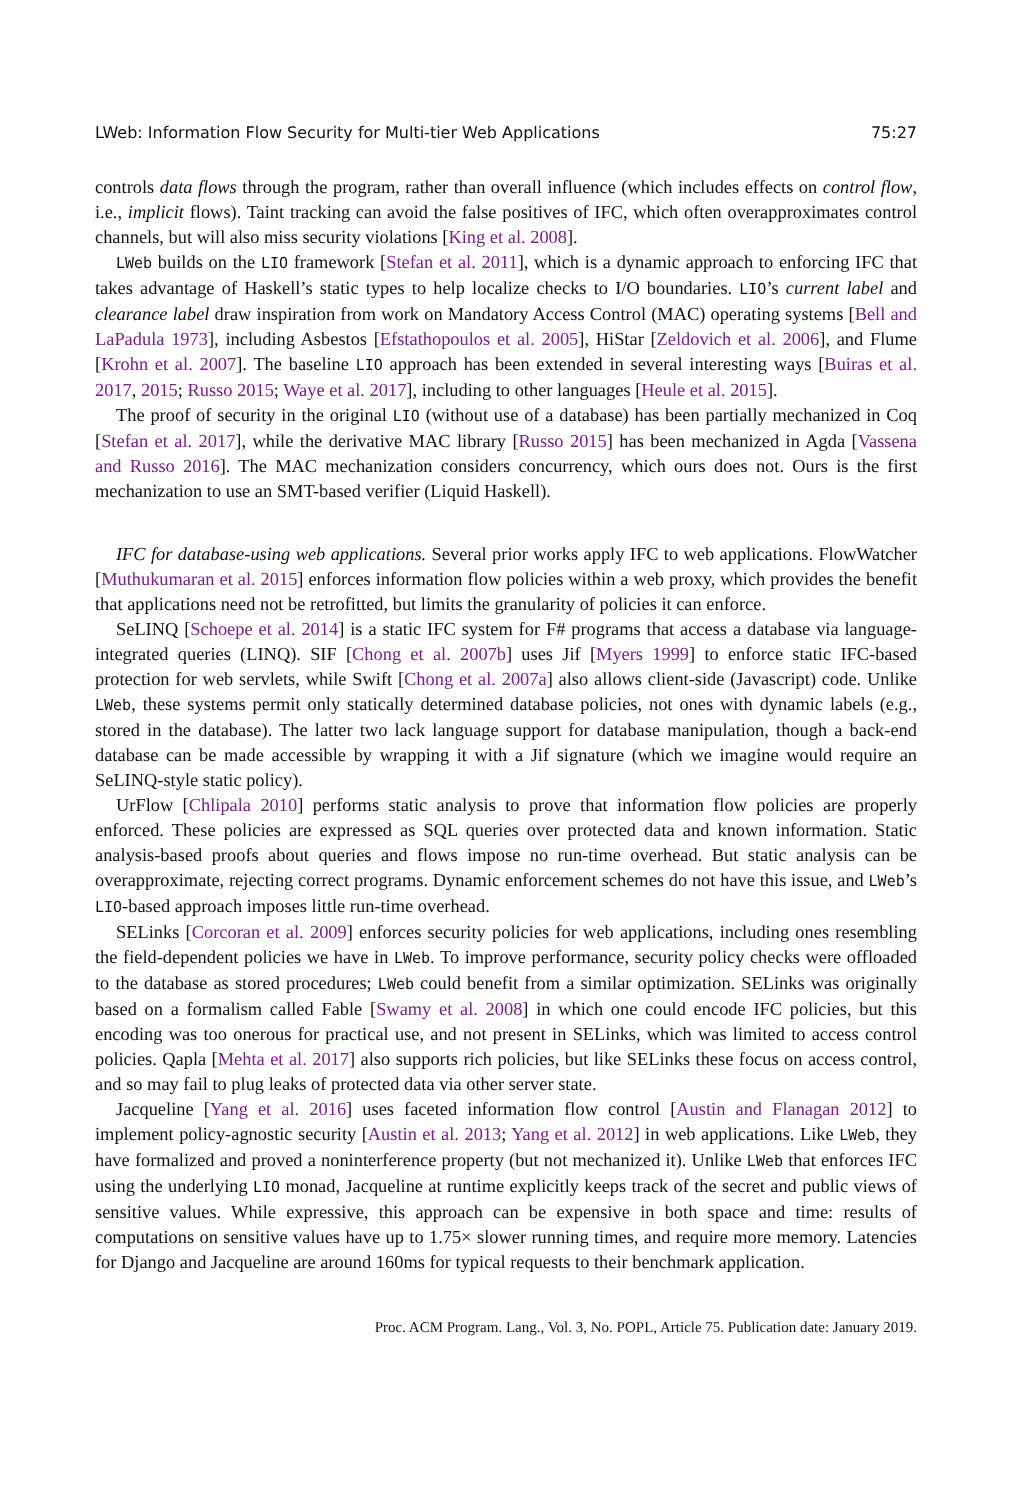LWeb: Information Flow Security for Multi-tier Web Applications 75:27
controls data flows through the program, rather than overall influence (which includes effects on control flow, i.e., implicit flows). Taint tracking can avoid the false positives of IFC, which often overapproximates control channels, but will also miss security violations [King et al. 2008].
LWeb builds on the LIO framework [Stefan et al. 2011], which is a dynamic approach to enforcing IFC that takes advantage of Haskell’s static types to help localize checks to I/O boundaries. LIO’s current label and clearance label draw inspiration from work on Mandatory Access Control (MAC) operating systems [Bell and LaPadula 1973], including Asbestos [Efstathopoulos et al. 2005], HiStar [Zeldovich et al. 2006], and Flume [Krohn et al. 2007]. The baseline LIO approach has been extended in several interesting ways [Buiras et al. 2017, 2015; Russo 2015; Waye et al. 2017], including to other languages [Heule et al. 2015].
The proof of security in the original LIO (without use of a database) has been partially mechanized in Coq [Stefan et al. 2017], while the derivative MAC library [Russo 2015] has been mechanized in Agda [Vassena and Russo 2016]. The MAC mechanization considers concurrency, which ours does not. Ours is the first mechanization to use an SMT-based verifier (Liquid Haskell).
IFC for database-using web applications. Several prior works apply IFC to web applications. FlowWatcher [Muthukumaran et al. 2015] enforces information flow policies within a web proxy, which provides the benefit that applications need not be retrofitted, but limits the granularity of policies it can enforce.
SeLINQ [Schoepe et al. 2014] is a static IFC system for F# programs that access a database via language-integrated queries (LINQ). SIF [Chong et al. 2007b] uses Jif [Myers 1999] to enforce static IFC-based protection for web servlets, while Swift [Chong et al. 2007a] also allows client-side (Javascript) code. Unlike LWeb, these systems permit only statically determined database policies, not ones with dynamic labels (e.g., stored in the database). The latter two lack language support for database manipulation, though a back-end database can be made accessible by wrapping it with a Jif signature (which we imagine would require an SeLINQ-style static policy).
UrFlow [Chlipala 2010] performs static analysis to prove that information flow policies are properly enforced. These policies are expressed as SQL queries over protected data and known information. Static analysis-based proofs about queries and flows impose no run-time overhead. But static analysis can be overapproximate, rejecting correct programs. Dynamic enforcement schemes do not have this issue, and LWeb’s LIO-based approach imposes little run-time overhead.
SELinks [Corcoran et al. 2009] enforces security policies for web applications, including ones resembling the field-dependent policies we have in LWeb. To improve performance, security policy checks were offloaded to the database as stored procedures; LWeb could benefit from a similar optimization. SELinks was originally based on a formalism called Fable [Swamy et al. 2008] in which one could encode IFC policies, but this encoding was too onerous for practical use, and not present in SELinks, which was limited to access control policies. Qapla [Mehta et al. 2017] also supports rich policies, but like SELinks these focus on access control, and so may fail to plug leaks of protected data via other server state.
Jacqueline [Yang et al. 2016] uses faceted information flow control [Austin and Flanagan 2012] to implement policy-agnostic security [Austin et al. 2013; Yang et al. 2012] in web applications. Like LWeb, they have formalized and proved a noninterference property (but not mechanized it). Unlike LWeb that enforces IFC using the underlying LIO monad, Jacqueline at runtime explicitly keeps track of the secret and public views of sensitive values. While expressive, this approach can be expensive in both space and time: results of computations on sensitive values have up to 1.75× slower running times, and require more memory. Latencies for Django and Jacqueline are around 160ms for typical requests to their benchmark application.
Proc. ACM Program. Lang., Vol. 3, No. POPL, Article 75. Publication date: January 2019.